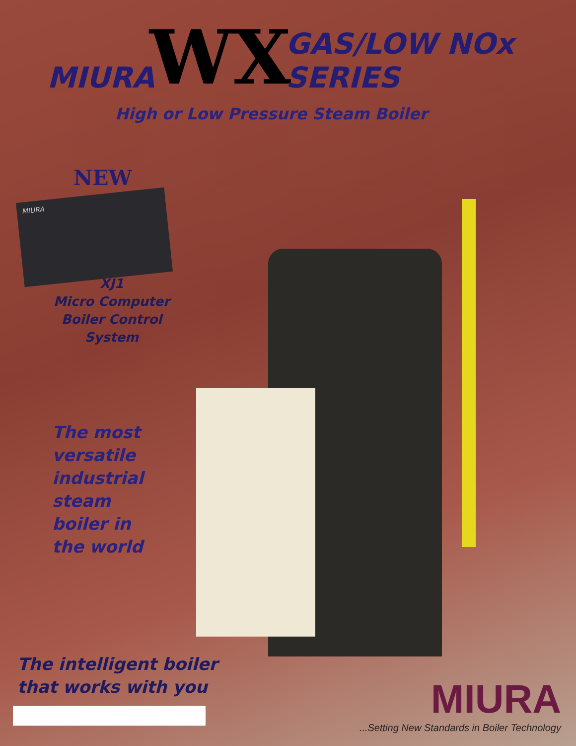MIURA WX GAS/LOW NOx SERIES
High or Low Pressure Steam Boiler
NEW
MIURA
XJ1
Micro Computer
Boiler Control
System
The most
versatile
industrial
steam
boiler in
the world
The intelligent boiler
that works with you
MIURA
...Setting New Standards in Boiler Technology